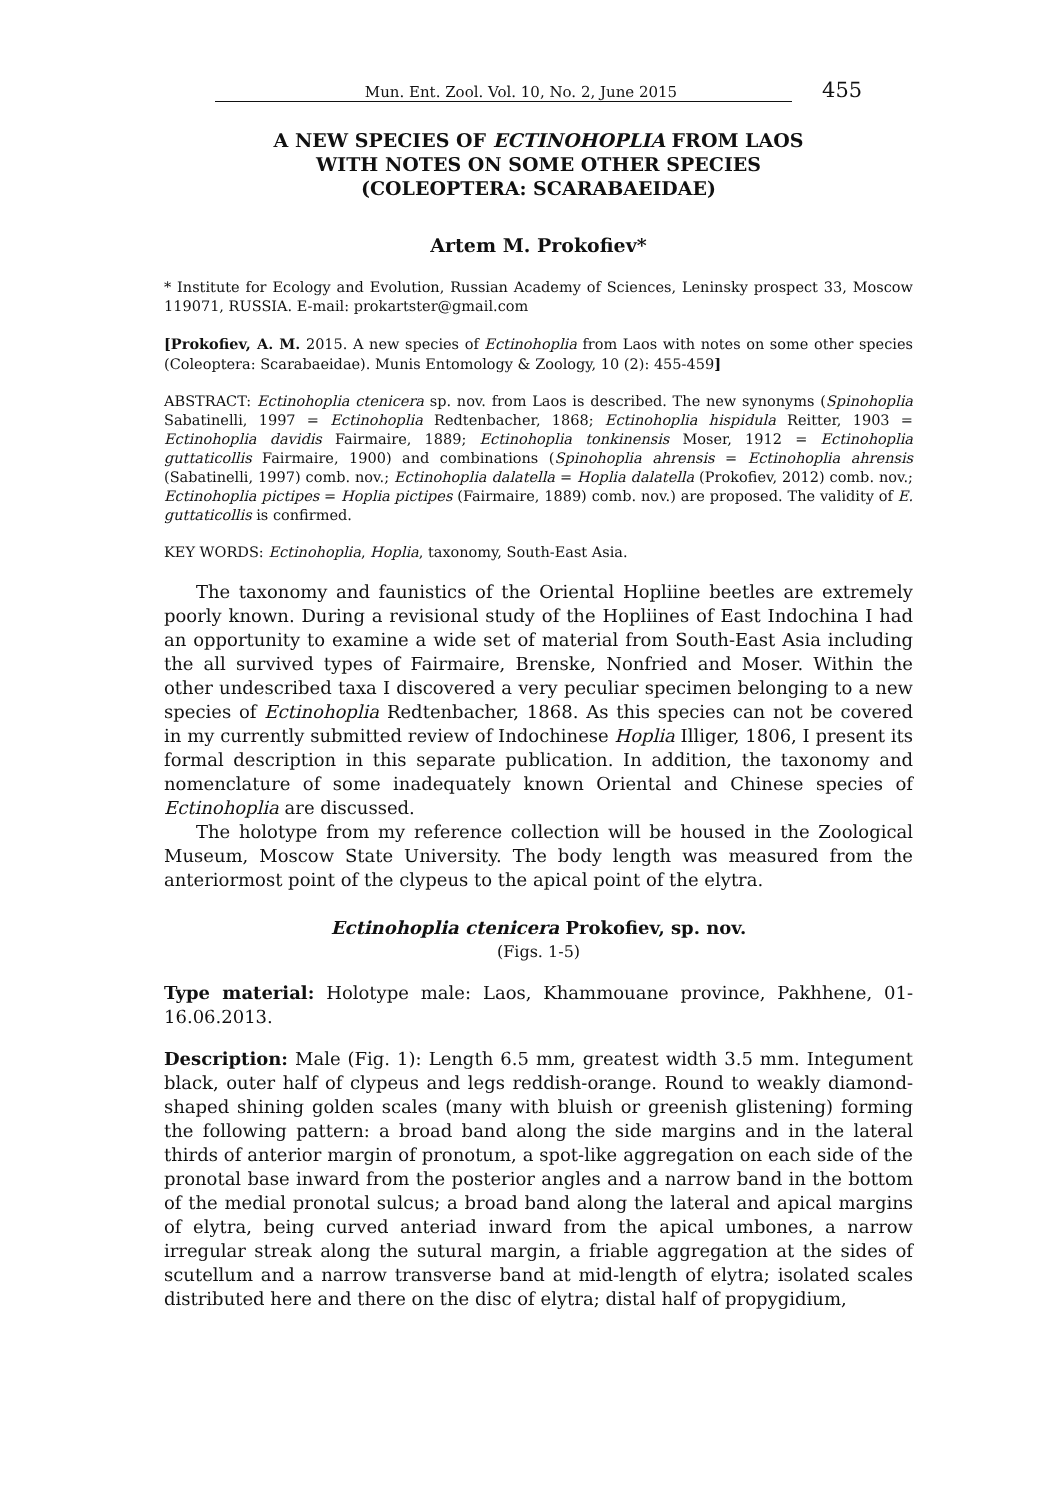Mun. Ent. Zool. Vol. 10, No. 2, June 2015 455
A NEW SPECIES OF ECTINOHOPLIA FROM LAOS
WITH NOTES ON SOME OTHER SPECIES
(COLEOPTERA: SCARABAEIDAE)
Artem M. Prokofiev*
* Institute for Ecology and Evolution, Russian Academy of Sciences, Leninsky prospect 33, Moscow 119071, RUSSIA. E-mail: prokartster@gmail.com
[Prokofiev, A. M. 2015. A new species of Ectinohoplia from Laos with notes on some other species (Coleoptera: Scarabaeidae). Munis Entomology & Zoology, 10 (2): 455-459]
ABSTRACT: Ectinohoplia ctenicera sp. nov. from Laos is described. The new synonyms (Spinohoplia Sabatinelli, 1997 = Ectinohoplia Redtenbacher, 1868; Ectinohoplia hispidula Reitter, 1903 = Ectinohoplia davidis Fairmaire, 1889; Ectinohoplia tonkinensis Moser, 1912 = Ectinohoplia guttaticollis Fairmaire, 1900) and combinations (Spinohoplia ahrensis = Ectinohoplia ahrensis (Sabatinelli, 1997) comb. nov.; Ectinohoplia dalatella = Hoplia dalatella (Prokofiev, 2012) comb. nov.; Ectinohoplia pictipes = Hoplia pictipes (Fairmaire, 1889) comb. nov.) are proposed. The validity of E. guttaticollis is confirmed.
KEY WORDS: Ectinohoplia, Hoplia, taxonomy, South-East Asia.
The taxonomy and faunistics of the Oriental Hopliine beetles are extremely poorly known. During a revisional study of the Hopliines of East Indochina I had an opportunity to examine a wide set of material from South-East Asia including the all survived types of Fairmaire, Brenske, Nonfried and Moser. Within the other undescribed taxa I discovered a very peculiar specimen belonging to a new species of Ectinohoplia Redtenbacher, 1868. As this species can not be covered in my currently submitted review of Indochinese Hoplia Illiger, 1806, I present its formal description in this separate publication. In addition, the taxonomy and nomenclature of some inadequately known Oriental and Chinese species of Ectinohoplia are discussed.
The holotype from my reference collection will be housed in the Zoological Museum, Moscow State University. The body length was measured from the anteriormost point of the clypeus to the apical point of the elytra.
Ectinohoplia ctenicera Prokofiev, sp. nov.
(Figs. 1-5)
Type material: Holotype male: Laos, Khammouane province, Pakhhene, 01-16.06.2013.
Description: Male (Fig. 1): Length 6.5 mm, greatest width 3.5 mm. Integument black, outer half of clypeus and legs reddish-orange. Round to weakly diamond-shaped shining golden scales (many with bluish or greenish glistening) forming the following pattern: a broad band along the side margins and in the lateral thirds of anterior margin of pronotum, a spot-like aggregation on each side of the pronotal base inward from the posterior angles and a narrow band in the bottom of the medial pronotal sulcus; a broad band along the lateral and apical margins of elytra, being curved anteriad inward from the apical umbones, a narrow irregular streak along the sutural margin, a friable aggregation at the sides of scutellum and a narrow transverse band at mid-length of elytra; isolated scales distributed here and there on the disc of elytra; distal half of propygidium,